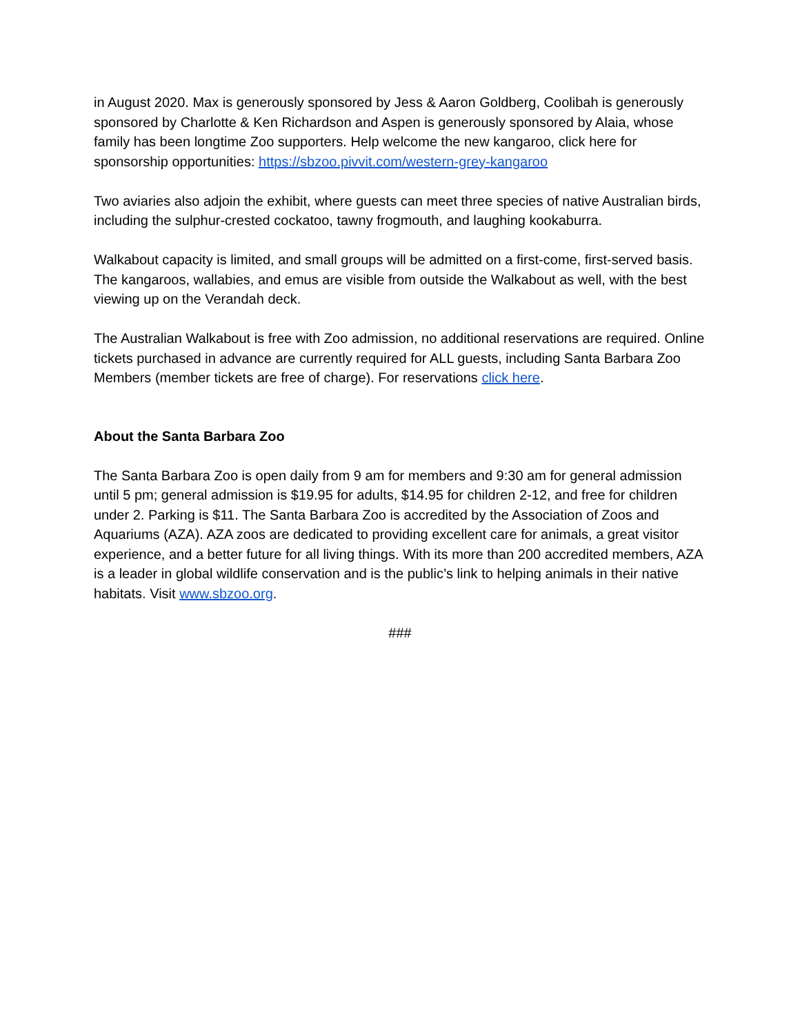in August 2020. Max is generously sponsored by Jess & Aaron Goldberg, Coolibah is generously sponsored by Charlotte & Ken Richardson and Aspen is generously sponsored by Alaia, whose family has been longtime Zoo supporters. Help welcome the new kangaroo, click here for sponsorship opportunities: https://sbzoo.pivvit.com/western-grey-kangaroo
Two aviaries also adjoin the exhibit, where guests can meet three species of native Australian birds, including the sulphur-crested cockatoo, tawny frogmouth, and laughing kookaburra.
Walkabout capacity is limited, and small groups will be admitted on a first-come, first-served basis. The kangaroos, wallabies, and emus are visible from outside the Walkabout as well, with the best viewing up on the Verandah deck.
The Australian Walkabout is free with Zoo admission, no additional reservations are required. Online tickets purchased in advance are currently required for ALL guests, including Santa Barbara Zoo Members (member tickets are free of charge). For reservations click here.
About the Santa Barbara Zoo
The Santa Barbara Zoo is open daily from 9 am for members and 9:30 am for general admission until 5 pm; general admission is $19.95 for adults, $14.95 for children 2-12, and free for children under 2. Parking is $11. The Santa Barbara Zoo is accredited by the Association of Zoos and Aquariums (AZA). AZA zoos are dedicated to providing excellent care for animals, a great visitor experience, and a better future for all living things. With its more than 200 accredited members, AZA is a leader in global wildlife conservation and is the public’s link to helping animals in their native habitats. Visit www.sbzoo.org.
###